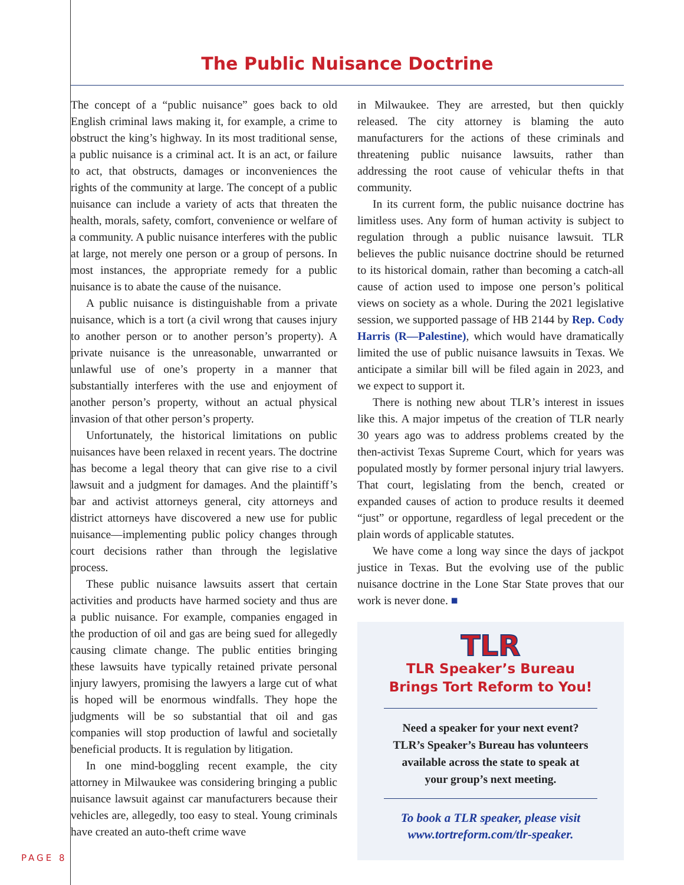The Public Nuisance Doctrine
The concept of a “public nuisance” goes back to old English criminal laws making it, for example, a crime to obstruct the king’s highway. In its most traditional sense, a public nuisance is a criminal act. It is an act, or failure to act, that obstructs, damages or inconveniences the rights of the community at large. The concept of a public nuisance can include a variety of acts that threaten the health, morals, safety, comfort, convenience or welfare of a community. A public nuisance interferes with the public at large, not merely one person or a group of persons. In most instances, the appropriate remedy for a public nuisance is to abate the cause of the nuisance.
A public nuisance is distinguishable from a private nuisance, which is a tort (a civil wrong that causes injury to another person or to another person’s property). A private nuisance is the unreasonable, unwarranted or unlawful use of one’s property in a manner that substantially interferes with the use and enjoyment of another person’s property, without an actual physical invasion of that other person’s property.
Unfortunately, the historical limitations on public nuisances have been relaxed in recent years. The doctrine has become a legal theory that can give rise to a civil lawsuit and a judgment for damages. And the plaintiff’s bar and activist attorneys general, city attorneys and district attorneys have discovered a new use for public nuisance—implementing public policy changes through court decisions rather than through the legislative process.
These public nuisance lawsuits assert that certain activities and products have harmed society and thus are a public nuisance. For example, companies engaged in the production of oil and gas are being sued for allegedly causing climate change. The public entities bringing these lawsuits have typically retained private personal injury lawyers, promising the lawyers a large cut of what is hoped will be enormous windfalls. They hope the judgments will be so substantial that oil and gas companies will stop production of lawful and societally beneficial products. It is regulation by litigation.
In one mind-boggling recent example, the city attorney in Milwaukee was considering bringing a public nuisance lawsuit against car manufacturers because their vehicles are, allegedly, too easy to steal. Young criminals have created an auto-theft crime wave
in Milwaukee. They are arrested, but then quickly released. The city attorney is blaming the auto manufacturers for the actions of these criminals and threatening public nuisance lawsuits, rather than addressing the root cause of vehicular thefts in that community.
In its current form, the public nuisance doctrine has limitless uses. Any form of human activity is subject to regulation through a public nuisance lawsuit. TLR believes the public nuisance doctrine should be returned to its historical domain, rather than becoming a catch-all cause of action used to impose one person’s political views on society as a whole. During the 2021 legislative session, we supported passage of HB 2144 by Rep. Cody Harris (R—Palestine), which would have dramatically limited the use of public nuisance lawsuits in Texas. We anticipate a similar bill will be filed again in 2023, and we expect to support it.
There is nothing new about TLR’s interest in issues like this. A major impetus of the creation of TLR nearly 30 years ago was to address problems created by the then-activist Texas Supreme Court, which for years was populated mostly by former personal injury trial lawyers. That court, legislating from the bench, created or expanded causes of action to produce results it deemed “just” or opportune, regardless of legal precedent or the plain words of applicable statutes.
We have come a long way since the days of jackpot justice in Texas. But the evolving use of the public nuisance doctrine in the Lone Star State proves that our work is never done. ■
TLR
TLR Speaker’s Bureau
Brings Tort Reform to You!
Need a speaker for your next event?
TLR’s Speaker’s Bureau has volunteers
available across the state to speak at
your group’s next meeting.
To book a TLR speaker, please visit
www.tortreform.com/tlr-speaker.
PAGE 8